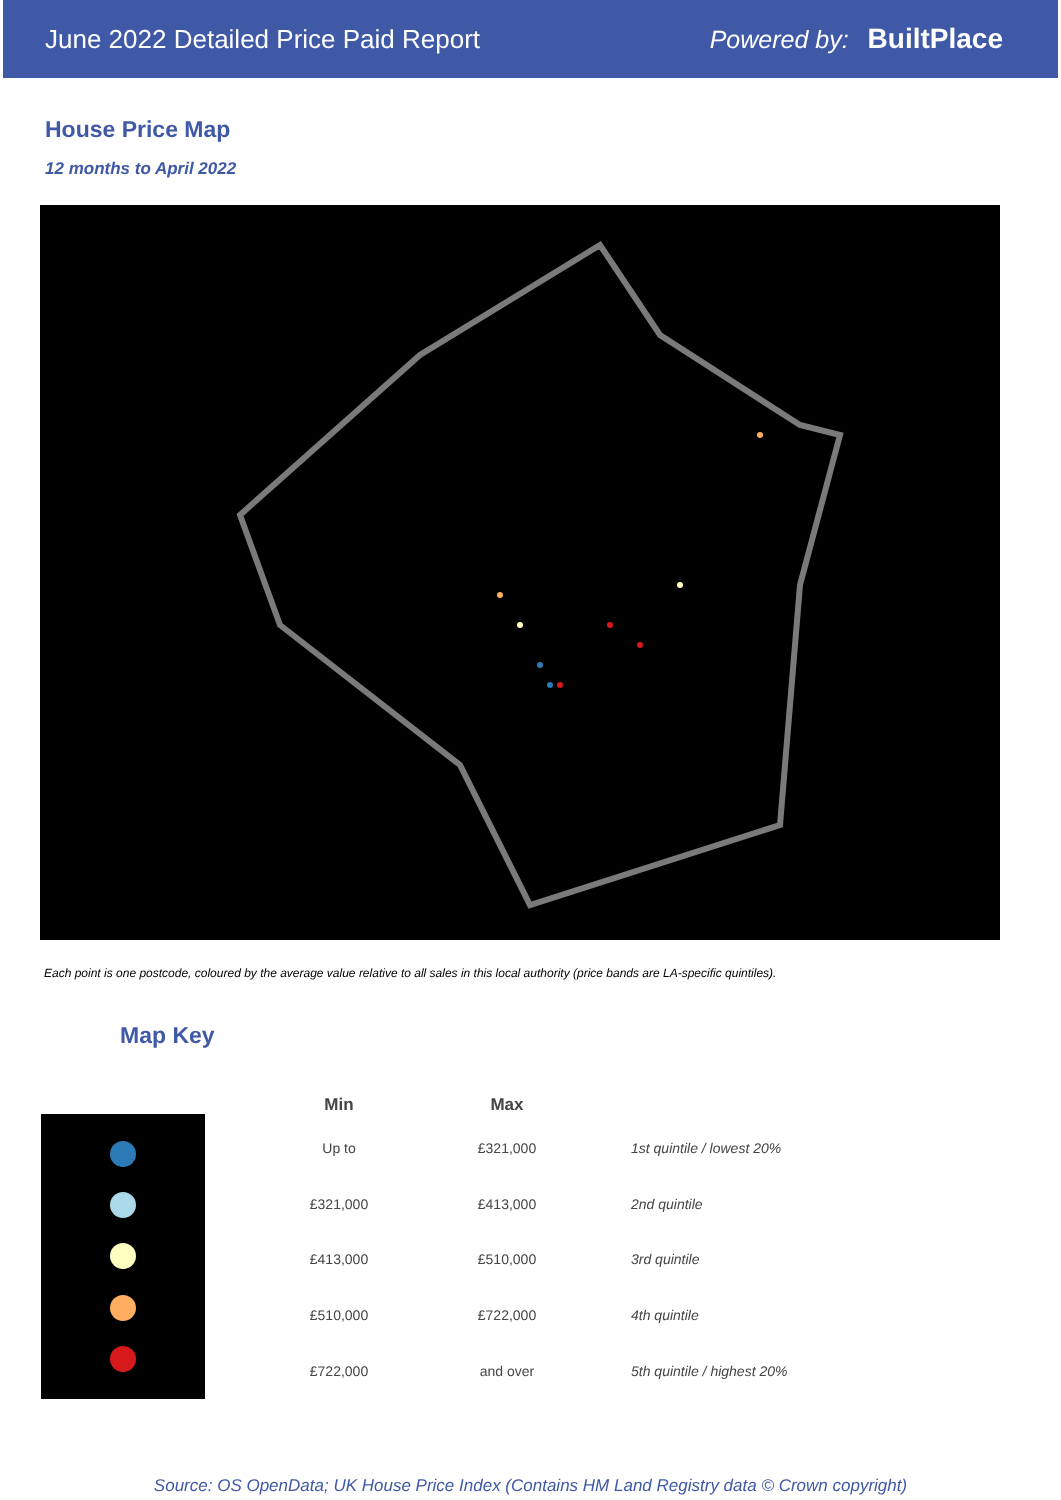June 2022 Detailed Price Paid Report
Powered by: BuiltPlace
House Price Map
12 months to April 2022
Each point is one postcode, coloured by the average value relative to all sales in this local authority (price bands are LA-specific quintiles).
Map Key
| Min | Max | |
| --- | --- | --- |
| Up to | £321,000 | 1st quintile / lowest 20% |
| £321,000 | £413,000 | 2nd quintile |
| £413,000 | £510,000 | 3rd quintile |
| £510,000 | £722,000 | 4th quintile |
| £722,000 | and over | 5th quintile / highest 20% |
Source: OS OpenData; UK House Price Index (Contains HM Land Registry data © Crown copyright)